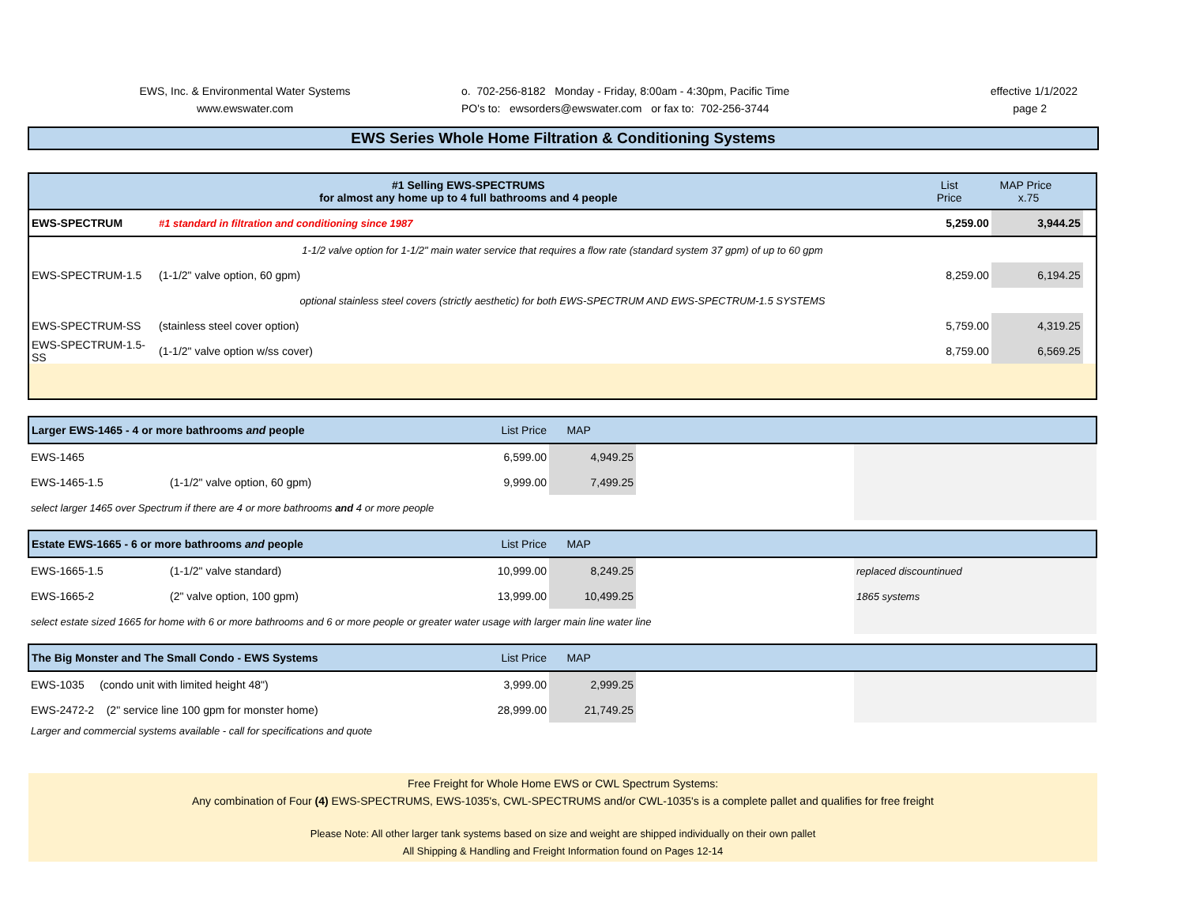EWS, Inc. & Environmental Water Systems
www.ewswater.com
o. 702-256-8182 Monday - Friday, 8:00am - 4:30pm, Pacific Time
PO's to: ewsorders@ewswater.com or fax to: 702-256-3744
effective 1/1/2022
page 2
EWS Series Whole Home Filtration & Conditioning Systems
| #1 Selling EWS-SPECTRUMS for almost any home up to 4 full bathrooms and 4 people | | List Price | MAP Price x.75 | |
| --- | --- | --- | --- | --- |
| EWS-SPECTRUM | #1 standard in filtration and conditioning since 1987 | 5,259.00 | 3,944.25 | |
| 1-1/2 valve option for 1-1/2" main water service that requires a flow rate (standard system 37 gpm) of up to 60 gpm | | | | |
| EWS-SPECTRUM-1.5 | (1-1/2" valve option, 60 gpm) | 8,259.00 | 6,194.25 | |
| optional stainless steel covers (strictly aesthetic) for both EWS-SPECTRUM AND EWS-SPECTRUM-1.5 SYSTEMS | | | | |
| EWS-SPECTRUM-SS | (stainless steel cover option) | 5,759.00 | 4,319.25 | |
| EWS-SPECTRUM-1.5-SS | (1-1/2" valve option w/ss cover) | 8,759.00 | 6,569.25 | |
| Larger EWS-1465 - 4 or more bathrooms and people | | List Price | MAP | | |
| EWS-1465 | | 6,599.00 | 4,949.25 | | |
| EWS-1465-1.5 | (1-1/2" valve option, 60 gpm) | 9,999.00 | 7,499.25 | | |
| select larger 1465 over Spectrum if there are 4 or more bathrooms and 4 or more people | | | | | |
| Estate EWS-1665 - 6 or more bathrooms and people | | List Price | MAP | | |
| EWS-1665-1.5 | (1-1/2" valve standard) | 10,999.00 | 8,249.25 | | replaced discountinued |
| EWS-1665-2 | (2" valve option, 100 gpm) | 13,999.00 | 10,499.25 | | 1865 systems |
| select estate sized 1665 for home with 6 or more bathrooms and 6 or more people or greater water usage with larger main line water line | | | | | |
| The Big Monster and The Small Condo - EWS Systems | | List Price | MAP | | |
| EWS-1035 (condo unit with limited height 48") | | 3,999.00 | 2,999.25 | | |
| EWS-2472-2 (2" service line 100 gpm for monster home) | | 28,999.00 | 21,749.25 | | |
| Larger and commercial systems available - call for specifications and quote | | | | | |
Free Freight for Whole Home EWS or CWL Spectrum Systems:
Any combination of Four (4) EWS-SPECTRUMS, EWS-1035's, CWL-SPECTRUMS and/or CWL-1035's is a complete pallet and qualifies for free freight
Please Note: All other larger tank systems based on size and weight are shipped individually on their own pallet
All Shipping & Handling and Freight Information found on Pages 12-14